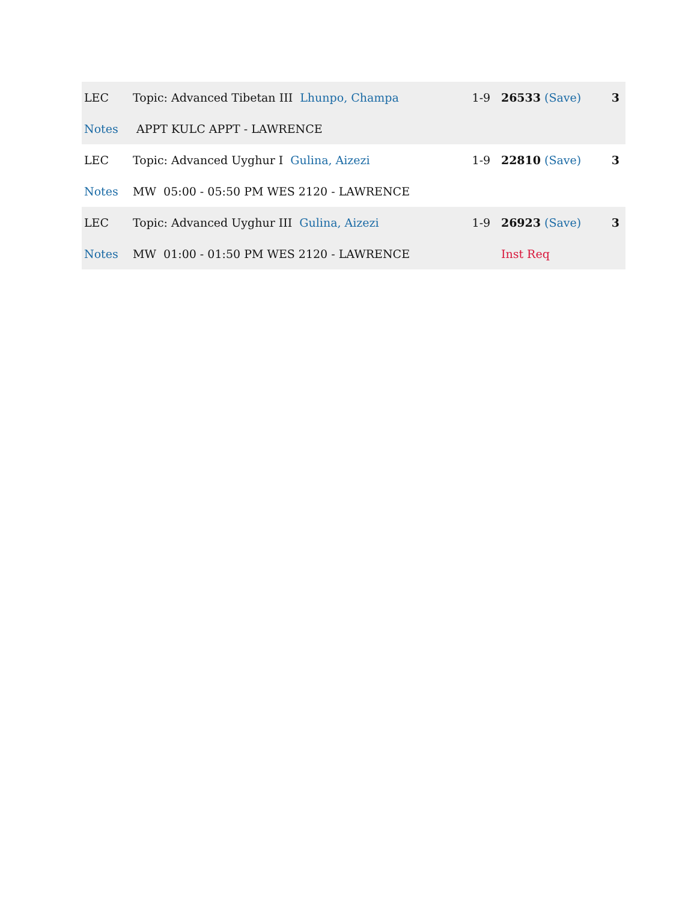| LEC | Topic: Advanced Tibetan III Lhunpo, Champa | 1-9 | 26533 (Save) | 3 |
| Notes | APPT KULC APPT - LAWRENCE | | | |
| LEC | Topic: Advanced Uyghur I Gulina, Aizezi | 1-9 | 22810 (Save) | 3 |
| Notes | MW 05:00 - 05:50 PM WES 2120 - LAWRENCE | | | |
| LEC | Topic: Advanced Uyghur III Gulina, Aizezi | 1-9 | 26923 (Save) | 3 |
| Notes | MW 01:00 - 01:50 PM WES 2120 - LAWRENCE | | Inst Req | |